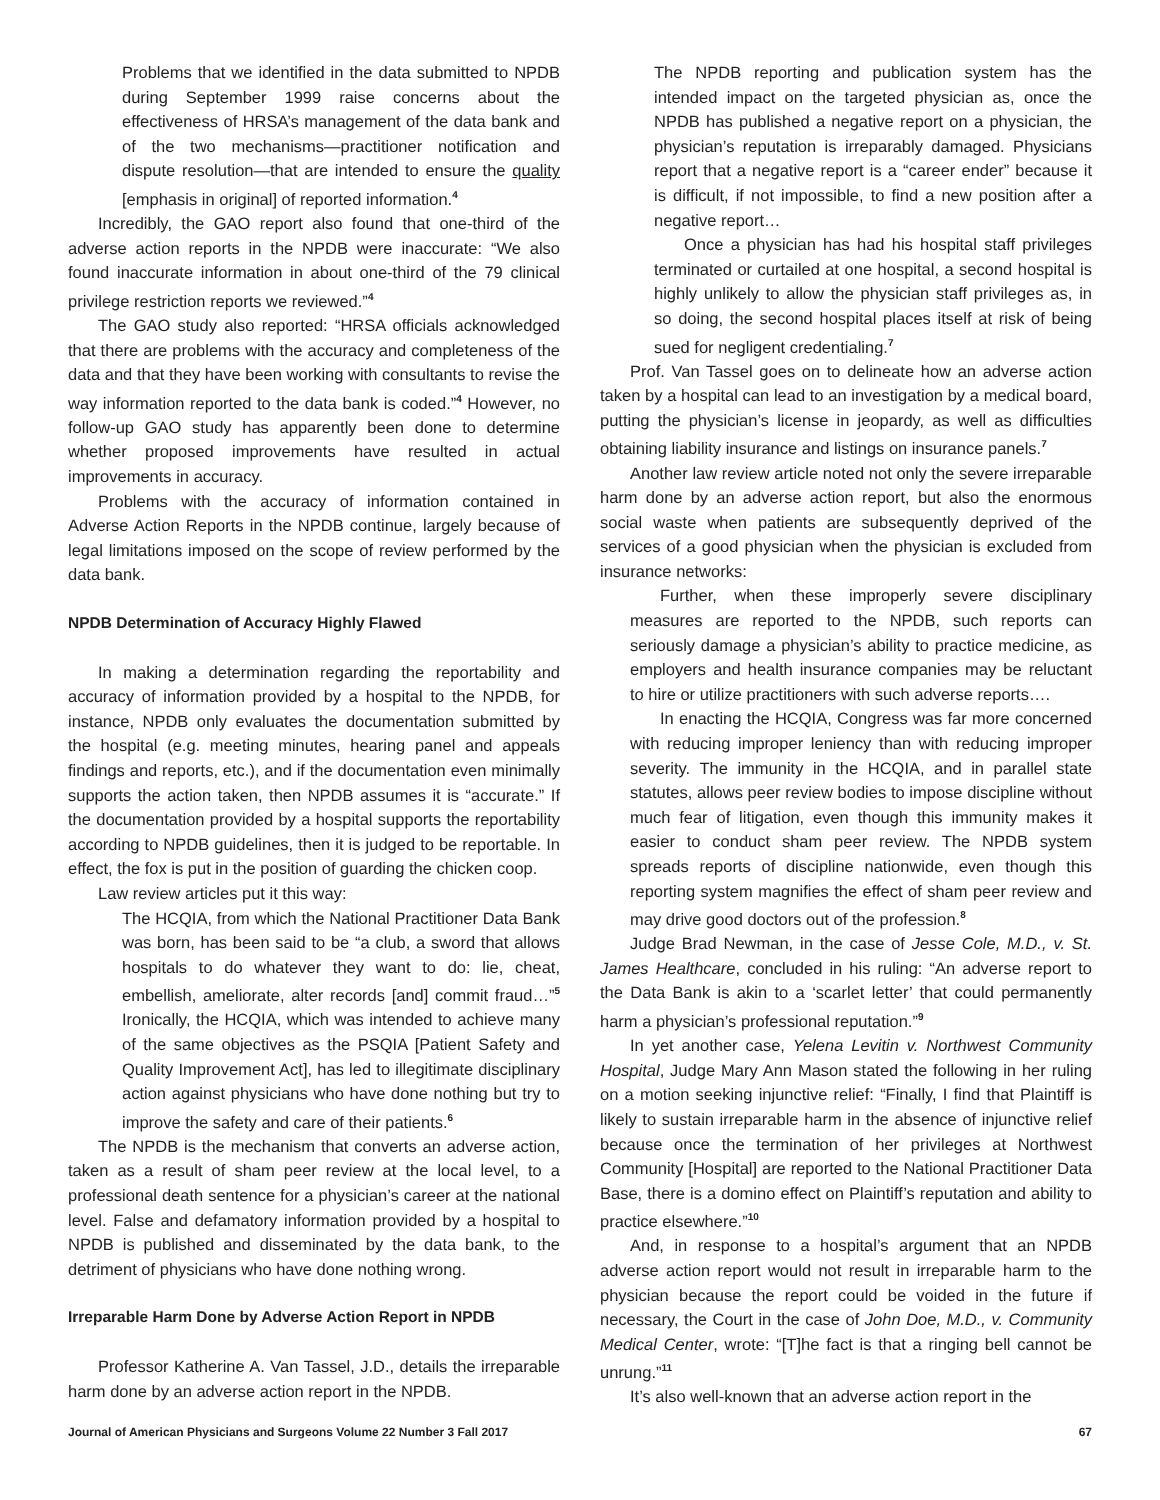Problems that we identified in the data submitted to NPDB during September 1999 raise concerns about the effectiveness of HRSA’s management of the data bank and of the two mechanisms—practitioner notification and dispute resolution—that are intended to ensure the quality [emphasis in original] of reported information.<sup>4</sup>
Incredibly, the GAO report also found that one-third of the adverse action reports in the NPDB were inaccurate: “We also found inaccurate information in about one-third of the 79 clinical privilege restriction reports we reviewed.”<sup>4</sup>
The GAO study also reported: “HRSA officials acknowledged that there are problems with the accuracy and completeness of the data and that they have been working with consultants to revise the way information reported to the data bank is coded.”<sup>4</sup> However, no follow-up GAO study has apparently been done to determine whether proposed improvements have resulted in actual improvements in accuracy.
Problems with the accuracy of information contained in Adverse Action Reports in the NPDB continue, largely because of legal limitations imposed on the scope of review performed by the data bank.
NPDB Determination of Accuracy Highly Flawed
In making a determination regarding the reportability and accuracy of information provided by a hospital to the NPDB, for instance, NPDB only evaluates the documentation submitted by the hospital (e.g. meeting minutes, hearing panel and appeals findings and reports, etc.), and if the documentation even minimally supports the action taken, then NPDB assumes it is “accurate.” If the documentation provided by a hospital supports the reportability according to NPDB guidelines, then it is judged to be reportable. In effect, the fox is put in the position of guarding the chicken coop.
Law review articles put it this way:
The HCQIA, from which the National Practitioner Data Bank was born, has been said to be “a club, a sword that allows hospitals to do whatever they want to do: lie, cheat, embellish, ameliorate, alter records [and] commit fraud…”<sup>5</sup> Ironically, the HCQIA, which was intended to achieve many of the same objectives as the PSQIA [Patient Safety and Quality Improvement Act], has led to illegitimate disciplinary action against physicians who have done nothing but try to improve the safety and care of their patients.<sup>6</sup>
The NPDB is the mechanism that converts an adverse action, taken as a result of sham peer review at the local level, to a professional death sentence for a physician’s career at the national level. False and defamatory information provided by a hospital to NPDB is published and disseminated by the data bank, to the detriment of physicians who have done nothing wrong.
Irreparable Harm Done by Adverse Action Report in NPDB
Professor Katherine A. Van Tassel, J.D., details the irreparable harm done by an adverse action report in the NPDB.
The NPDB reporting and publication system has the intended impact on the targeted physician as, once the NPDB has published a negative report on a physician, the physician’s reputation is irreparably damaged. Physicians report that a negative report is a “career ender” because it is difficult, if not impossible, to find a new position after a negative report…
Once a physician has had his hospital staff privileges terminated or curtailed at one hospital, a second hospital is highly unlikely to allow the physician staff privileges as, in so doing, the second hospital places itself at risk of being sued for negligent credentialing.<sup>7</sup>
Prof. Van Tassel goes on to delineate how an adverse action taken by a hospital can lead to an investigation by a medical board, putting the physician’s license in jeopardy, as well as difficulties obtaining liability insurance and listings on insurance panels.<sup>7</sup>
Another law review article noted not only the severe irreparable harm done by an adverse action report, but also the enormous social waste when patients are subsequently deprived of the services of a good physician when the physician is excluded from insurance networks:
Further, when these improperly severe disciplinary measures are reported to the NPDB, such reports can seriously damage a physician’s ability to practice medicine, as employers and health insurance companies may be reluctant to hire or utilize practitioners with such adverse reports….
In enacting the HCQIA, Congress was far more concerned with reducing improper leniency than with reducing improper severity. The immunity in the HCQIA, and in parallel state statutes, allows peer review bodies to impose discipline without much fear of litigation, even though this immunity makes it easier to conduct sham peer review. The NPDB system spreads reports of discipline nationwide, even though this reporting system magnifies the effect of sham peer review and may drive good doctors out of the profession.<sup>8</sup>
Judge Brad Newman, in the case of Jesse Cole, M.D., v. St. James Healthcare, concluded in his ruling: “An adverse report to the Data Bank is akin to a ‘scarlet letter’ that could permanently harm a physician’s professional reputation.”<sup>9</sup>
In yet another case, Yelena Levitin v. Northwest Community Hospital, Judge Mary Ann Mason stated the following in her ruling on a motion seeking injunctive relief: “Finally, I find that Plaintiff is likely to sustain irreparable harm in the absence of injunctive relief because once the termination of her privileges at Northwest Community [Hospital] are reported to the National Practitioner Data Base, there is a domino effect on Plaintiff’s reputation and ability to practice elsewhere.”<sup>10</sup>
And, in response to a hospital’s argument that an NPDB adverse action report would not result in irreparable harm to the physician because the report could be voided in the future if necessary, the Court in the case of John Doe, M.D., v. Community Medical Center, wrote: “[T]he fact is that a ringing bell cannot be unrung.”<sup>11</sup>
It’s also well-known that an adverse action report in the
Journal of American Physicians and Surgeons Volume 22 Number 3 Fall 2017 67